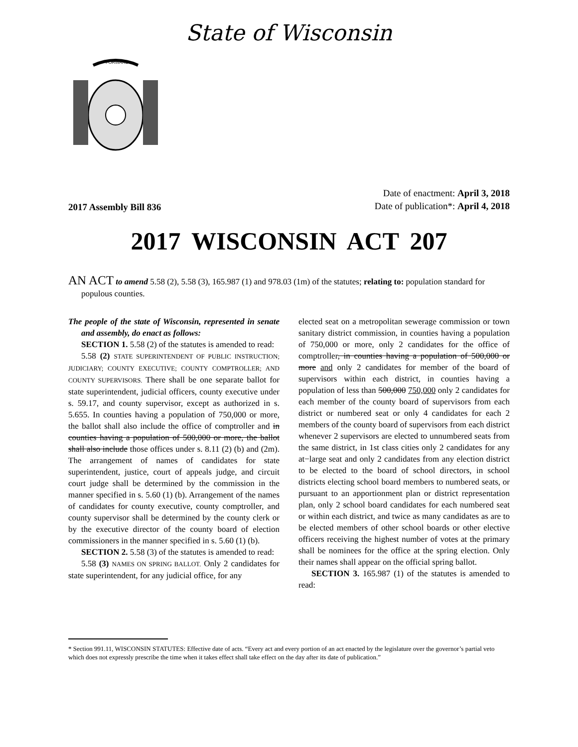State of Wisconsin
FORWARD
2017 Assembly Bill 836
Date of enactment: April 3, 2018
Date of publication*: April 4, 2018
2017 WISCONSIN ACT 207
AN ACT to amend 5.58 (2), 5.58 (3), 165.987 (1) and 978.03 (1m) of the statutes; relating to: population standard for populous counties.
The people of the state of Wisconsin, represented in senate and assembly, do enact as follows:
SECTION 1. 5.58 (2) of the statutes is amended to read:
5.58 (2) STATE SUPERINTENDENT OF PUBLIC INSTRUCTION; JUDICIARY; COUNTY EXECUTIVE; COUNTY COMPTROLLER; AND COUNTY SUPERVISORS. There shall be one separate ballot for state superintendent, judicial officers, county executive under s. 59.17, and county supervisor, except as authorized in s. 5.655. In counties having a population of 750,000 or more, the ballot shall also include the office of comptroller and in counties having a population of 500,000 or more, the ballot shall also include those offices under s. 8.11 (2) (b) and (2m). The arrangement of names of candidates for state superintendent, justice, court of appeals judge, and circuit court judge shall be determined by the commission in the manner specified in s. 5.60 (1) (b). Arrangement of the names of candidates for county executive, county comptroller, and county supervisor shall be determined by the county clerk or by the executive director of the county board of election commissioners in the manner specified in s. 5.60 (1) (b).
SECTION 2. 5.58 (3) of the statutes is amended to read:
5.58 (3) NAMES ON SPRING BALLOT. Only 2 candidates for state superintendent, for any judicial office, for any
elected seat on a metropolitan sewerage commission or town sanitary district commission, in counties having a population of 750,000 or more, only 2 candidates for the office of comptroller, in counties having a population of 500,000 or more and only 2 candidates for member of the board of supervisors within each district, in counties having a population of less than 500,000 750,000 only 2 candidates for each member of the county board of supervisors from each district or numbered seat or only 4 candidates for each 2 members of the county board of supervisors from each district whenever 2 supervisors are elected to unnumbered seats from the same district, in 1st class cities only 2 candidates for any at−large seat and only 2 candidates from any election district to be elected to the board of school directors, in school districts electing school board members to numbered seats, or pursuant to an apportionment plan or district representation plan, only 2 school board candidates for each numbered seat or within each district, and twice as many candidates as are to be elected members of other school boards or other elective officers receiving the highest number of votes at the primary shall be nominees for the office at the spring election. Only their names shall appear on the official spring ballot.
SECTION 3. 165.987 (1) of the statutes is amended to read:
* Section 991.11, WISCONSIN STATUTES: Effective date of acts. “Every act and every portion of an act enacted by the legislature over the governor’s partial veto which does not expressly prescribe the time when it takes effect shall take effect on the day after its date of publication.”